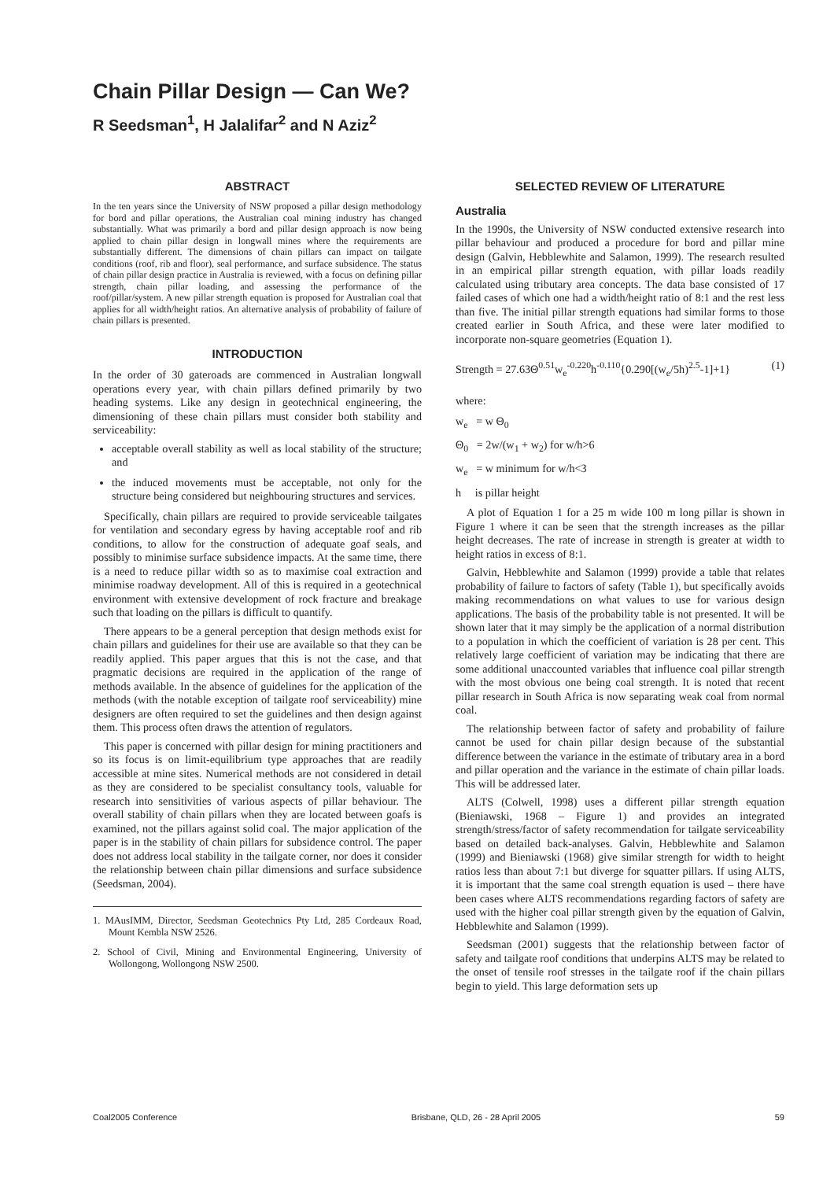Chain Pillar Design — Can We?
R Seedsman<sup>1</sup>, H Jalalifar<sup>2</sup> and N Aziz<sup>2</sup>
ABSTRACT
In the ten years since the University of NSW proposed a pillar design methodology for bord and pillar operations, the Australian coal mining industry has changed substantially. What was primarily a bord and pillar design approach is now being applied to chain pillar design in longwall mines where the requirements are substantially different. The dimensions of chain pillars can impact on tailgate conditions (roof, rib and floor), seal performance, and surface subsidence. The status of chain pillar design practice in Australia is reviewed, with a focus on defining pillar strength, chain pillar loading, and assessing the performance of the roof/pillar/system. A new pillar strength equation is proposed for Australian coal that applies for all width/height ratios. An alternative analysis of probability of failure of chain pillars is presented.
INTRODUCTION
In the order of 30 gateroads are commenced in Australian longwall operations every year, with chain pillars defined primarily by two heading systems. Like any design in geotechnical engineering, the dimensioning of these chain pillars must consider both stability and serviceability:
acceptable overall stability as well as local stability of the structure; and
the induced movements must be acceptable, not only for the structure being considered but neighbouring structures and services.
Specifically, chain pillars are required to provide serviceable tailgates for ventilation and secondary egress by having acceptable roof and rib conditions, to allow for the construction of adequate goaf seals, and possibly to minimise surface subsidence impacts. At the same time, there is a need to reduce pillar width so as to maximise coal extraction and minimise roadway development. All of this is required in a geotechnical environment with extensive development of rock fracture and breakage such that loading on the pillars is difficult to quantify.
There appears to be a general perception that design methods exist for chain pillars and guidelines for their use are available so that they can be readily applied. This paper argues that this is not the case, and that pragmatic decisions are required in the application of the range of methods available. In the absence of guidelines for the application of the methods (with the notable exception of tailgate roof serviceability) mine designers are often required to set the guidelines and then design against them. This process often draws the attention of regulators.
This paper is concerned with pillar design for mining practitioners and so its focus is on limit-equilibrium type approaches that are readily accessible at mine sites. Numerical methods are not considered in detail as they are considered to be specialist consultancy tools, valuable for research into sensitivities of various aspects of pillar behaviour. The overall stability of chain pillars when they are located between goafs is examined, not the pillars against solid coal. The major application of the paper is in the stability of chain pillars for subsidence control. The paper does not address local stability in the tailgate corner, nor does it consider the relationship between chain pillar dimensions and surface subsidence (Seedsman, 2004).
1. MAusIMM, Director, Seedsman Geotechnics Pty Ltd, 285 Cordeaux Road, Mount Kembla NSW 2526.
2. School of Civil, Mining and Environmental Engineering, University of Wollongong, Wollongong NSW 2500.
SELECTED REVIEW OF LITERATURE
Australia
In the 1990s, the University of NSW conducted extensive research into pillar behaviour and produced a procedure for bord and pillar mine design (Galvin, Hebblewhite and Salamon, 1999). The research resulted in an empirical pillar strength equation, with pillar loads readily calculated using tributary area concepts. The data base consisted of 17 failed cases of which one had a width/height ratio of 8:1 and the rest less than five. The initial pillar strength equations had similar forms to those created earlier in South Africa, and these were later modified to incorporate non-square geometries (Equation 1).
Strength = 27.63Θ<sup>0.51</sup>w<sub>e</sub><sup>-0.220</sup>h<sup>-0.110</sup>{0.290[(w<sub>e</sub>/5h)<sup>2.5</sup>-1]+1} (1)
where:
w<sub>e</sub> = w Θ<sub>0</sub>
Θ<sub>0</sub> = 2w/(w<sub>1</sub> + w<sub>2</sub>) for w/h>6
w<sub>e</sub> = w minimum for w/h<3
h is pillar height
A plot of Equation 1 for a 25 m wide 100 m long pillar is shown in Figure 1 where it can be seen that the strength increases as the pillar height decreases. The rate of increase in strength is greater at width to height ratios in excess of 8:1.
Galvin, Hebblewhite and Salamon (1999) provide a table that relates probability of failure to factors of safety (Table 1), but specifically avoids making recommendations on what values to use for various design applications. The basis of the probability table is not presented. It will be shown later that it may simply be the application of a normal distribution to a population in which the coefficient of variation is 28 per cent. This relatively large coefficient of variation may be indicating that there are some additional unaccounted variables that influence coal pillar strength with the most obvious one being coal strength. It is noted that recent pillar research in South Africa is now separating weak coal from normal coal.
The relationship between factor of safety and probability of failure cannot be used for chain pillar design because of the substantial difference between the variance in the estimate of tributary area in a bord and pillar operation and the variance in the estimate of chain pillar loads. This will be addressed later.
ALTS (Colwell, 1998) uses a different pillar strength equation (Bieniawski, 1968 – Figure 1) and provides an integrated strength/stress/factor of safety recommendation for tailgate serviceability based on detailed back-analyses. Galvin, Hebblewhite and Salamon (1999) and Bieniawski (1968) give similar strength for width to height ratios less than about 7:1 but diverge for squatter pillars. If using ALTS, it is important that the same coal strength equation is used – there have been cases where ALTS recommendations regarding factors of safety are used with the higher coal pillar strength given by the equation of Galvin, Hebblewhite and Salamon (1999).
Seedsman (2001) suggests that the relationship between factor of safety and tailgate roof conditions that underpins ALTS may be related to the onset of tensile roof stresses in the tailgate roof if the chain pillars begin to yield. This large deformation sets up
Coal2005 Conference Brisbane, QLD, 26 - 28 April 2005 59